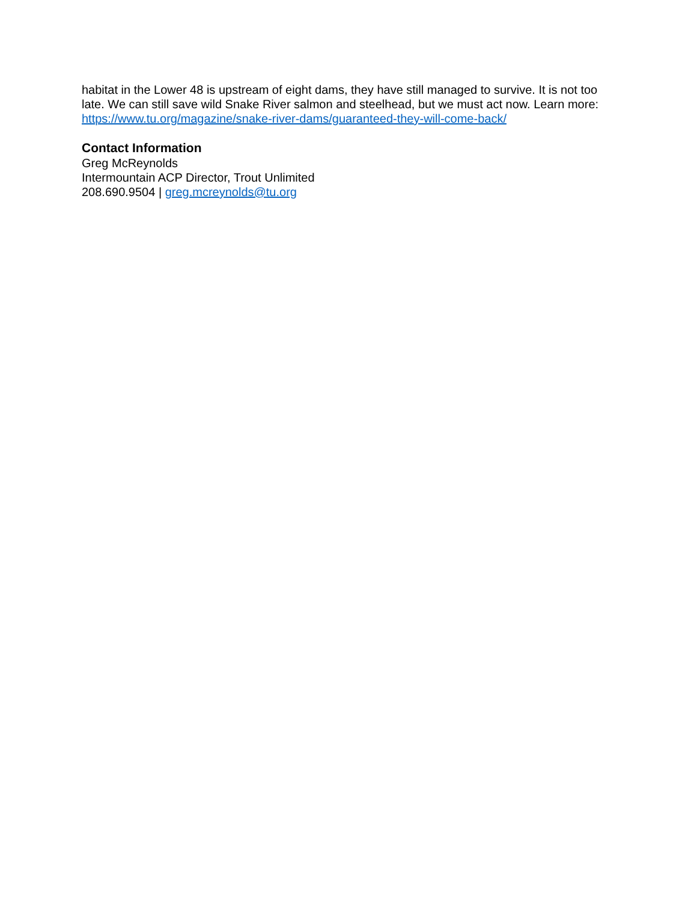habitat in the Lower 48 is upstream of eight dams, they have still managed to survive. It is not too late. We can still save wild Snake River salmon and steelhead, but we must act now. Learn more: https://www.tu.org/magazine/snake-river-dams/guaranteed-they-will-come-back/
Contact Information
Greg McReynolds
Intermountain ACP Director, Trout Unlimited
208.690.9504 | greg.mcreynolds@tu.org